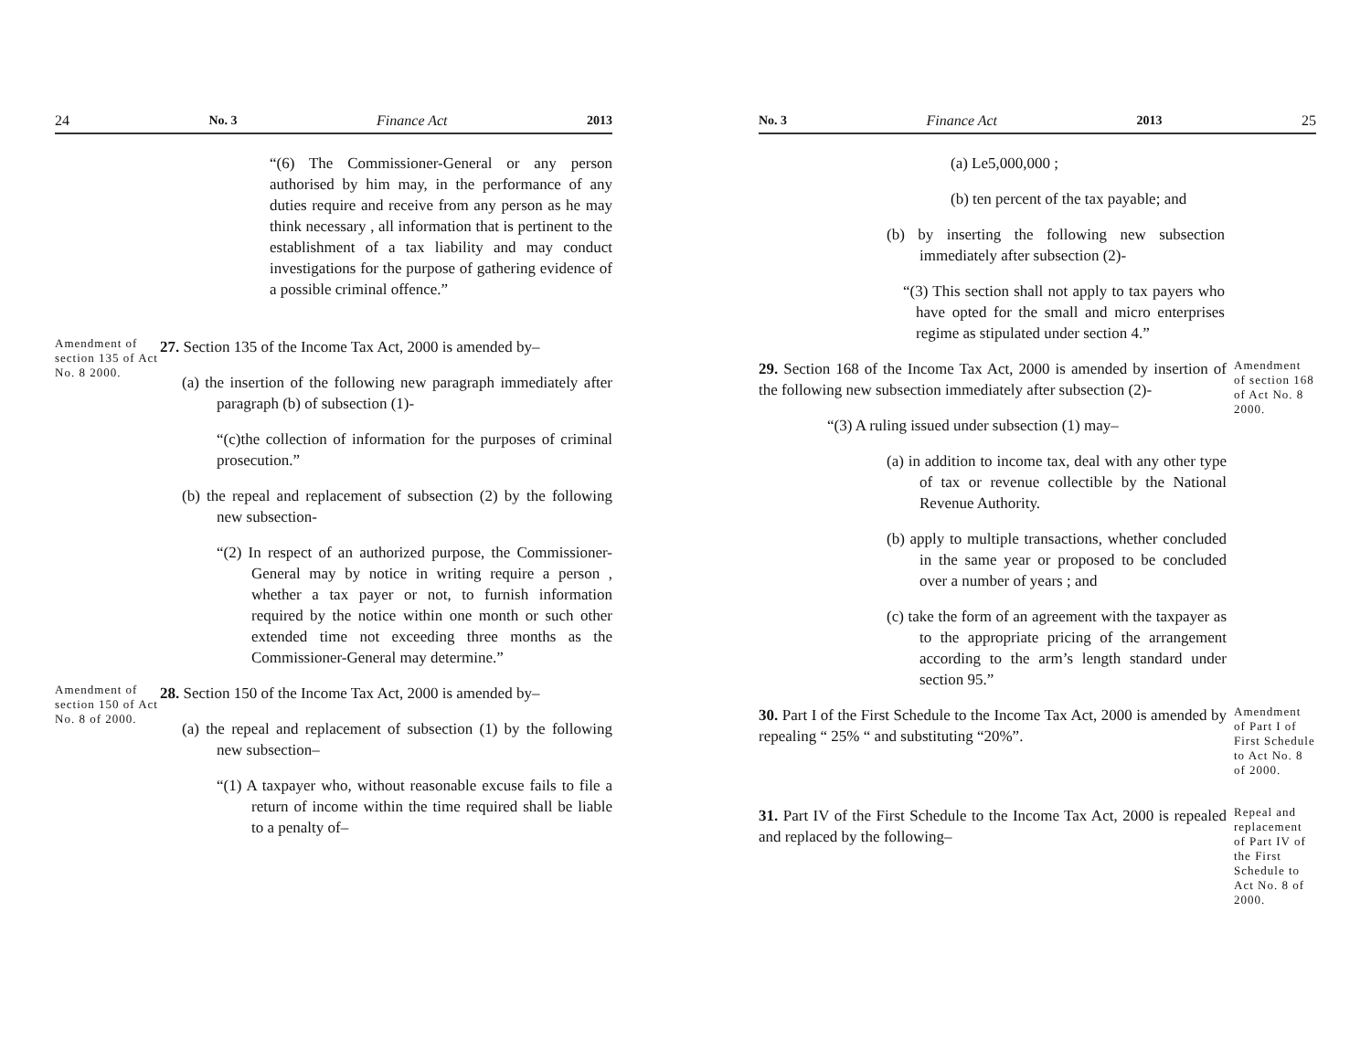24 No. 3 Finance Act 2013
“(6) The Commissioner-General or any person authorised by him may, in the performance of any duties require and receive from any person as he may think necessary , all information that is pertinent to the establishment of a tax liability and may conduct investigations for the purpose of gathering evidence of a possible criminal offence.”
Amendment of section 135 of Act No. 8 2000.
27. Section 135 of the Income Tax Act, 2000 is amended by–
(a) the insertion of the following new paragraph immediately after paragraph (b) of subsection (1)-
“(c)the collection of information for the purposes of criminal prosecution.”
(b) the repeal and replacement of subsection (2) by the following new subsection-
“(2) In respect of an authorized purpose, the Commissioner-General may by notice in writing require a person , whether a tax payer or not, to furnish information required by the notice within one month or such other extended time not exceeding three months as the Commissioner-General may determine.”
Amendment of section 150 of Act No. 8 of 2000.
28. Section 150 of the Income Tax Act, 2000 is amended by–
(a) the repeal and replacement of subsection (1) by the following new subsection–
“(1) A taxpayer who, without reasonable excuse fails to file a return of income within the time required shall be liable to a penalty of–
No. 3 Finance Act 2013 25
(a) Le5,000,000 ;
(b) ten percent of the tax payable; and
(b) by inserting the following new subsection immediately after subsection (2)-
“(3) This section shall not apply to tax payers who have opted for the small and micro enterprises regime as stipulated under section 4.”
29. Section 168 of the Income Tax Act, 2000 is amended by insertion of the following new subsection immediately after subsection (2)-
“(3) A ruling issued under subsection (1) may–
(a) in addition to income tax, deal with any other type of tax or revenue collectible by the National Revenue Authority.
(b) apply to multiple transactions, whether concluded in the same year or proposed to be concluded over a number of years ; and
(c) take the form of an agreement with the taxpayer as to the appropriate pricing of the arrangement according to the arm’s length standard under section 95.”
Amendment of section 168 of Act No. 8 2000.
30. Part I of the First Schedule to the Income Tax Act, 2000 is amended by repealing “ 25% “ and substituting “20%”.
Amendment of Part I of First Schedule to Act No. 8 of 2000.
31. Part IV of the First Schedule to the Income Tax Act, 2000 is repealed and replaced by the following–
Repeal and replacement of Part IV of the First Schedule to Act No. 8 of 2000.